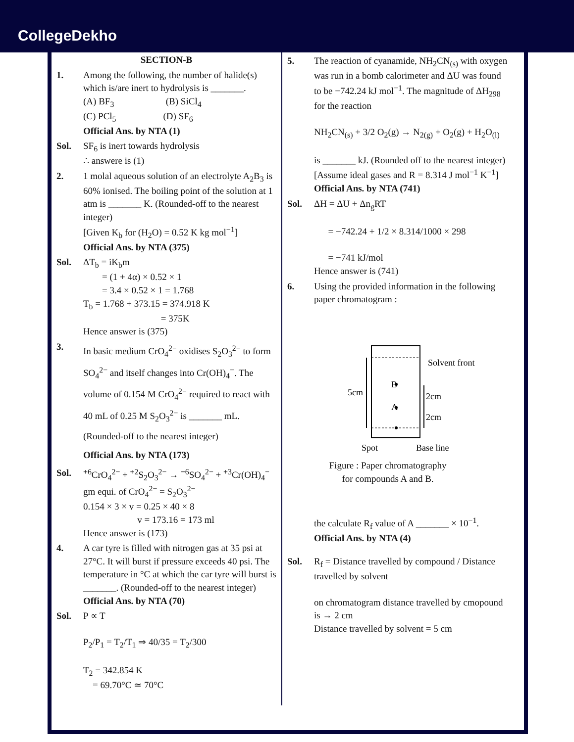CollegeDekho
SECTION-B
1. Among the following, the number of halide(s) which is/are inert to hydrolysis is _______.
(A) BF<sub>3</sub> (B) SiCl<sub>4</sub>
(C) PCl<sub>5</sub> (D) SF<sub>6</sub>
Official Ans. by NTA (1)
Sol. SF<sub>6</sub> is inert towards hydrolysis
∴ answere is (1)
2. 1 molal aqueous solution of an electrolyte A<sub>2</sub>B<sub>3</sub> is 60% ionised. The boiling point of the solution at 1 atm is _______ K. (Rounded-off to the nearest integer)
[Given K<sub>b</sub> for (H<sub>2</sub>O) = 0.52 K kg mol<sup>−1</sup>]
Official Ans. by NTA (375)
Sol. ΔT<sub>b</sub> = iK<sub>b</sub>m
= (1 + 4α) × 0.52 × 1
= 3.4 × 0.52 × 1 = 1.768
T<sub>b</sub> = 1.768 + 373.15 = 374.918 K
= 375K
Hence answer is (375)
3.
In basic medium CrO<sub>4</sub><sup>2−</sup> oxidises S<sub>2</sub>O<sub>3</sub><sup>2−</sup> to form SO<sub>4</sub><sup>2−</sup> and itself changes into Cr(OH)<sub>4</sub><sup>−</sup>. The volume of 0.154 M CrO<sub>4</sub><sup>2−</sup> required to react with 40 mL of 0.25 M S<sub>2</sub>O<sub>3</sub><sup>2−</sup> is _______ mL.
(Rounded-off to the nearest integer)
Official Ans. by NTA (173)
Sol. <sup>+6</sup>CrO<sub>4</sub><sup>2−</sup> + <sup>+2</sup>S<sub>2</sub>O<sub>3</sub><sup>2−</sup> → <sup>+6</sup>SO<sub>4</sub><sup>2−</sup> + <sup>+3</sup>Cr(OH)<sub>4</sub><sup>−</sup>
gm equi. of CrO<sub>4</sub><sup>2−</sup> = S<sub>2</sub>O<sub>3</sub><sup>2−</sup>
0.154 × 3 × v = 0.25 × 40 × 8
v = 173.16 = 173 ml
Hence answer is (173)
4. A car tyre is filled with nitrogen gas at 35 psi at 27°C. It will burst if pressure exceeds 40 psi. The temperature in °C at which the car tyre will burst is _______. (Rounded-off to the nearest integer)
Official Ans. by NTA (70)
Sol. P ∝ T
P<sub>2</sub>/P<sub>1</sub> = T<sub>2</sub>/T<sub>1</sub> ⇒ 40/35 = T<sub>2</sub>/300
T<sub>2</sub> = 342.854 K
= 69.70°C ≃ 70°C
5. The reaction of cyanamide, NH<sub>2</sub>CN<sub>(s)</sub> with oxygen was run in a bomb calorimeter and ΔU was found to be −742.24 kJ mol<sup>−1</sup>. The magnitude of ΔH<sub>298</sub> for the reaction
NH<sub>2</sub>CN<sub>(s)</sub> + 3/2 O<sub>2</sub>(g) → N<sub>2(g)</sub> + O<sub>2</sub>(g) + H<sub>2</sub>O<sub>(l)</sub>
is _______ kJ. (Rounded off to the nearest integer)
[Assume ideal gases and R = 8.314 J mol<sup>−1</sup> K<sup>−1</sup>]
Official Ans. by NTA (741)
Sol. ΔH = ΔU + Δn<sub>g</sub>RT
= −742.24 + 1/2 × 8.314/1000 × 298
= −741 kJ/mol
Hence answer is (741)
6. Using the provided information in the following paper chromatogram :
Solvent front
B
A
5cm
2cm
2cm
Spot
Base line
Figure : Paper chromatography
for compounds A and B.
the calculate R<sub>f</sub> value of A _______ × 10<sup>−1</sup>.
Official Ans. by NTA (4)
Sol. R<sub>f</sub> = Distance travelled by compound / Distance travelled by solvent
on chromatogram distance travelled by cmopound is → 2 cm
Distance travelled by solvent = 5 cm